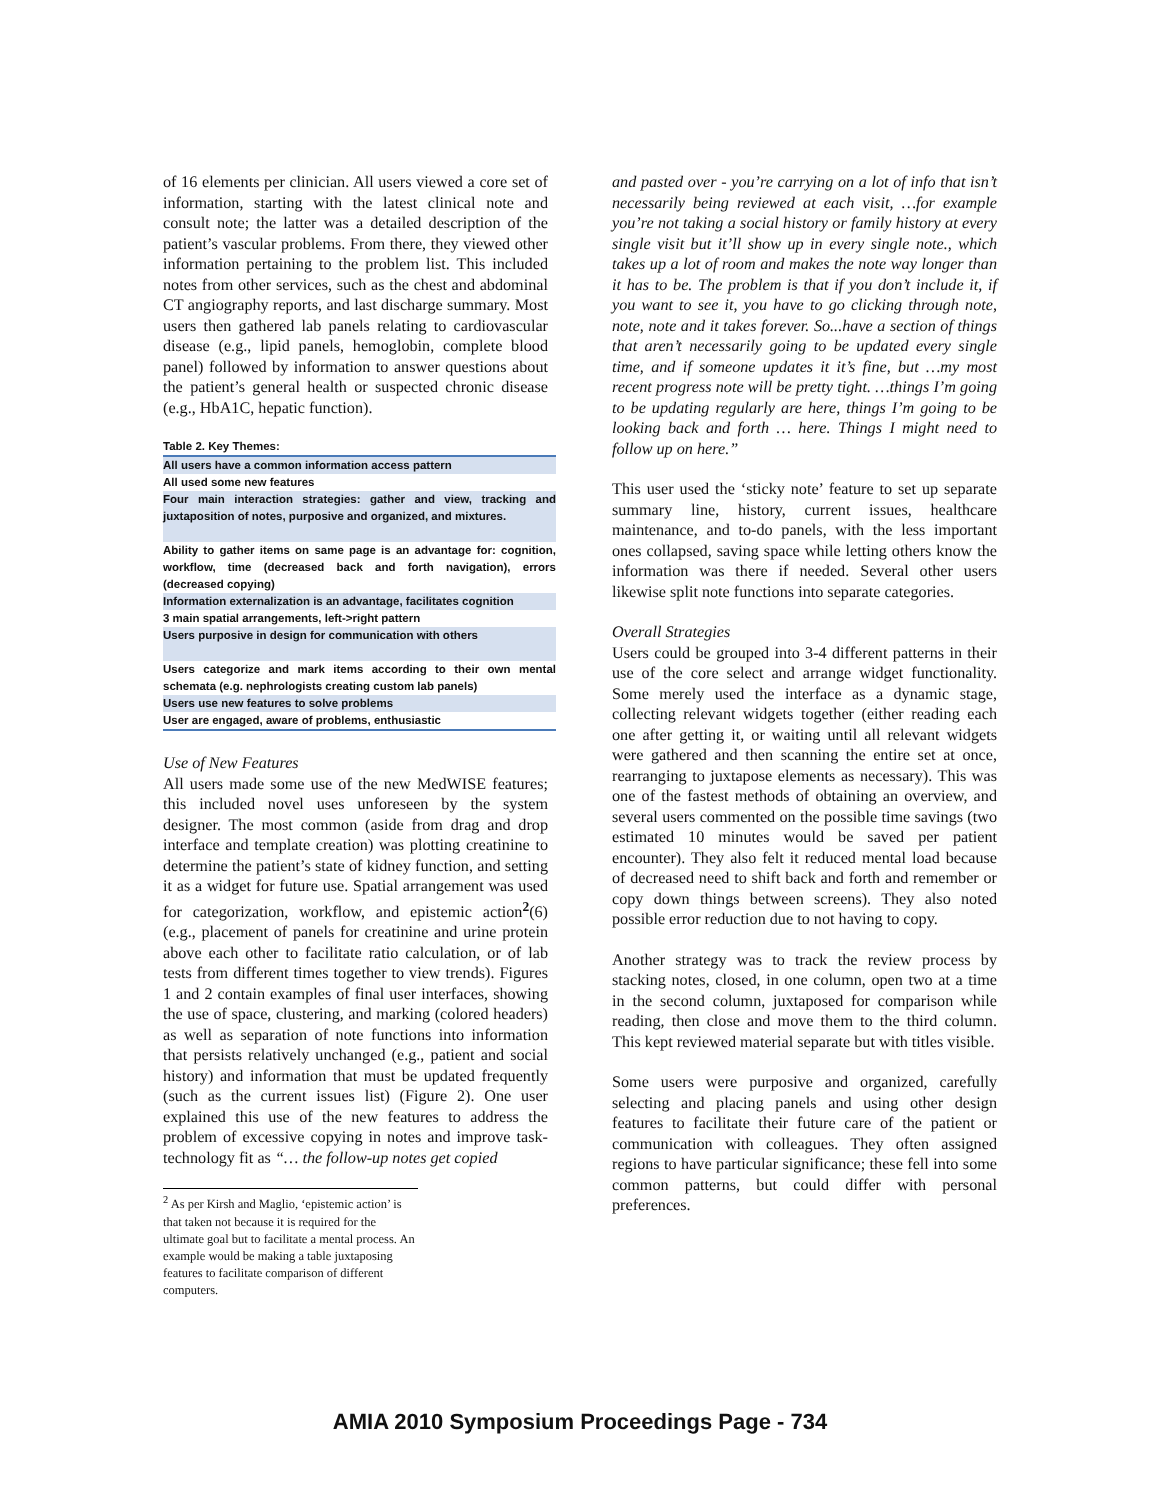of 16 elements per clinician. All users viewed a core set of information, starting with the latest clinical note and consult note; the latter was a detailed description of the patient’s vascular problems. From there, they viewed other information pertaining to the problem list. This included notes from other services, such as the chest and abdominal CT angiography reports, and last discharge summary. Most users then gathered lab panels relating to cardiovascular disease (e.g., lipid panels, hemoglobin, complete blood panel) followed by information to answer questions about the patient’s general health or suspected chronic disease (e.g., HbA1C, hepatic function).
| Table 2. Key Themes: |
| All users have a common information access pattern |
| All used some new features |
| Four main interaction strategies: gather and view, tracking and juxtaposition of notes, purposive and organized, and mixtures. |
| Ability to gather items on same page is an advantage for: cognition, workflow, time (decreased back and forth navigation), errors (decreased copying) |
| Information externalization is an advantage, facilitates cognition |
| 3 main spatial arrangements, left->right pattern |
| Users purposive in design for communication with others |
| Users categorize and mark items according to their own mental schemata (e.g. nephrologists creating custom lab panels) |
| Users use new features to solve problems |
| User are engaged, aware of problems, enthusiastic |
Use of New Features
All users made some use of the new MedWISE features; this included novel uses unforeseen by the system designer. The most common (aside from drag and drop interface and template creation) was plotting creatinine to determine the patient’s state of kidney function, and setting it as a widget for future use. Spatial arrangement was used for categorization, workflow, and epistemic action<sup>2</sup>(6) (e.g., placement of panels for creatinine and urine protein above each other to facilitate ratio calculation, or of lab tests from different times together to view trends). Figures 1 and 2 contain examples of final user interfaces, showing the use of space, clustering, and marking (colored headers) as well as separation of note functions into information that persists relatively unchanged (e.g., patient and social history) and information that must be updated frequently (such as the current issues list) (Figure 2). One user explained this use of the new features to address the problem of excessive copying in notes and improve task-technology fit as “… the follow-up notes get copied
<sup>2</sup> As per Kirsh and Maglio, ‘epistemic action’ is that taken not because it is required for the ultimate goal but to facilitate a mental process. An example would be making a table juxtaposing features to facilitate comparison of different computers.
and pasted over - you’re carrying on a lot of info that isn’t necessarily being reviewed at each visit, …for example you’re not taking a social history or family history at every single visit but it’ll show up in every single note., which takes up a lot of room and makes the note way longer than it has to be. The problem is that if you don’t include it, if you want to see it, you have to go clicking through note, note, note and it takes forever. So...have a section of things that aren’t necessarily going to be updated every single time, and if someone updates it it’s fine, but …my most recent progress note will be pretty tight. …things I’m going to be updating regularly are here, things I’m going to be looking back and forth … here. Things I might need to follow up on here.”
This user used the ‘sticky note’ feature to set up separate summary line, history, current issues, healthcare maintenance, and to-do panels, with the less important ones collapsed, saving space while letting others know the information was there if needed. Several other users likewise split note functions into separate categories.
Overall Strategies
Users could be grouped into 3-4 different patterns in their use of the core select and arrange widget functionality. Some merely used the interface as a dynamic stage, collecting relevant widgets together (either reading each one after getting it, or waiting until all relevant widgets were gathered and then scanning the entire set at once, rearranging to juxtapose elements as necessary). This was one of the fastest methods of obtaining an overview, and several users commented on the possible time savings (two estimated 10 minutes would be saved per patient encounter). They also felt it reduced mental load because of decreased need to shift back and forth and remember or copy down things between screens). They also noted possible error reduction due to not having to copy.
Another strategy was to track the review process by stacking notes, closed, in one column, open two at a time in the second column, juxtaposed for comparison while reading, then close and move them to the third column. This kept reviewed material separate but with titles visible.
Some users were purposive and organized, carefully selecting and placing panels and using other design features to facilitate their future care of the patient or communication with colleagues. They often assigned regions to have particular significance; these fell into some common patterns, but could differ with personal preferences.
AMIA 2010 Symposium Proceedings Page - 734